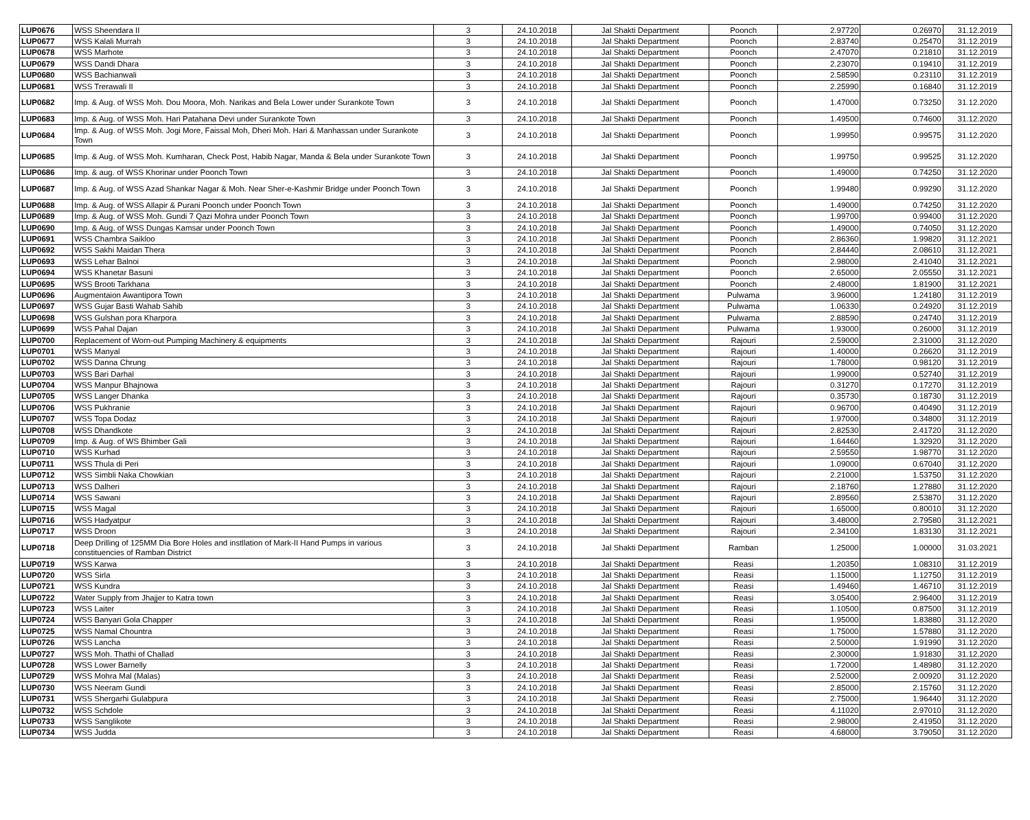| LUP0676 | WSS Sheendara II | 3 | 24.10.2018 | Jal Shakti Department | Poonch | 2.97720 | 0.26970 | 31.12.2019 |
| LUP0677 | WSS Kalali Murrah | 3 | 24.10.2018 | Jal Shakti Department | Poonch | 2.83740 | 0.25470 | 31.12.2019 |
| LUP0678 | WSS Marhote | 3 | 24.10.2018 | Jal Shakti Department | Poonch | 2.47070 | 0.21810 | 31.12.2019 |
| LUP0679 | WSS Dandi Dhara | 3 | 24.10.2018 | Jal Shakti Department | Poonch | 2.23070 | 0.19410 | 31.12.2019 |
| LUP0680 | WSS Bachianwali | 3 | 24.10.2018 | Jal Shakti Department | Poonch | 2.58590 | 0.23110 | 31.12.2019 |
| LUP0681 | WSS Trerawali II | 3 | 24.10.2018 | Jal Shakti Department | Poonch | 2.25990 | 0.16840 | 31.12.2019 |
| LUP0682 | Imp. & Aug. of WSS Moh. Dou Moora, Moh. Narikas and Bela Lower under Surankote Town | 3 | 24.10.2018 | Jal Shakti Department | Poonch | 1.47000 | 0.73250 | 31.12.2020 |
| LUP0683 | Imp. & Aug. of WSS Moh. Hari Patahana Devi under Surankote Town | 3 | 24.10.2018 | Jal Shakti Department | Poonch | 1.49500 | 0.74600 | 31.12.2020 |
| LUP0684 | Imp. & Aug. of WSS Moh. Jogi More, Faissal Moh, Dheri Moh. Hari & Manhassan under Surankote Town | 3 | 24.10.2018 | Jal Shakti Department | Poonch | 1.99950 | 0.99575 | 31.12.2020 |
| LUP0685 | Imp. & Aug. of WSS Moh. Kumharan, Check Post, Habib Nagar, Manda & Bela under Surankote Town | 3 | 24.10.2018 | Jal Shakti Department | Poonch | 1.99750 | 0.99525 | 31.12.2020 |
| LUP0686 | Imp. & aug. of WSS Khorinar under Poonch Town | 3 | 24.10.2018 | Jal Shakti Department | Poonch | 1.49000 | 0.74250 | 31.12.2020 |
| LUP0687 | Imp. & Aug. of WSS Azad Shankar Nagar & Moh. Near Sher-e-Kashmir Bridge under Poonch Town | 3 | 24.10.2018 | Jal Shakti Department | Poonch | 1.99480 | 0.99290 | 31.12.2020 |
| LUP0688 | Imp. & Aug. of WSS Allapir & Purani Poonch under Poonch Town | 3 | 24.10.2018 | Jal Shakti Department | Poonch | 1.49000 | 0.74250 | 31.12.2020 |
| LUP0689 | Imp. & Aug. of WSS Moh. Gundi 7 Qazi Mohra under Poonch Town | 3 | 24.10.2018 | Jal Shakti Department | Poonch | 1.99700 | 0.99400 | 31.12.2020 |
| LUP0690 | Imp. & Aug. of WSS Dungas Kamsar under Poonch Town | 3 | 24.10.2018 | Jal Shakti Department | Poonch | 1.49000 | 0.74050 | 31.12.2020 |
| LUP0691 | WSS Chambra Saikloo | 3 | 24.10.2018 | Jal Shakti Department | Poonch | 2.86360 | 1.99820 | 31.12.2021 |
| LUP0692 | WSS Sakhi Maidan Thera | 3 | 24.10.2018 | Jal Shakti Department | Poonch | 2.84440 | 2.08610 | 31.12.2021 |
| LUP0693 | WSS Lehar Balnoi | 3 | 24.10.2018 | Jal Shakti Department | Poonch | 2.98000 | 2.41040 | 31.12.2021 |
| LUP0694 | WSS Khanetar Basuni | 3 | 24.10.2018 | Jal Shakti Department | Poonch | 2.65000 | 2.05550 | 31.12.2021 |
| LUP0695 | WSS Brooti Tarkhana | 3 | 24.10.2018 | Jal Shakti Department | Poonch | 2.48000 | 1.81900 | 31.12.2021 |
| LUP0696 | Augmentaion Awantipora Town | 3 | 24.10.2018 | Jal Shakti Department | Pulwama | 3.96000 | 1.24180 | 31.12.2019 |
| LUP0697 | WSS Gujar Basti Wahab Sahib | 3 | 24.10.2018 | Jal Shakti Department | Pulwama | 1.06330 | 0.24920 | 31.12.2019 |
| LUP0698 | WSS Gulshan pora Kharpora | 3 | 24.10.2018 | Jal Shakti Department | Pulwama | 2.88590 | 0.24740 | 31.12.2019 |
| LUP0699 | WSS Pahal Dajan | 3 | 24.10.2018 | Jal Shakti Department | Pulwama | 1.93000 | 0.26000 | 31.12.2019 |
| LUP0700 | Replacement of Worn-out Pumping Machinery & equipments | 3 | 24.10.2018 | Jal Shakti Department | Rajouri | 2.59000 | 2.31000 | 31.12.2020 |
| LUP0701 | WSS Manyal | 3 | 24.10.2018 | Jal Shakti Department | Rajouri | 1.40000 | 0.26620 | 31.12.2019 |
| LUP0702 | WSS Danna Chrung | 3 | 24.10.2018 | Jal Shakti Department | Rajouri | 1.78000 | 0.98120 | 31.12.2019 |
| LUP0703 | WSS Bari Darhal | 3 | 24.10.2018 | Jal Shakti Department | Rajouri | 1.99000 | 0.52740 | 31.12.2019 |
| LUP0704 | WSS Manpur Bhajnowa | 3 | 24.10.2018 | Jal Shakti Department | Rajouri | 0.31270 | 0.17270 | 31.12.2019 |
| LUP0705 | WSS Langer Dhanka | 3 | 24.10.2018 | Jal Shakti Department | Rajouri | 0.35730 | 0.18730 | 31.12.2019 |
| LUP0706 | WSS Pukhranie | 3 | 24.10.2018 | Jal Shakti Department | Rajouri | 0.96700 | 0.40490 | 31.12.2019 |
| LUP0707 | WSS Topa Dodaz | 3 | 24.10.2018 | Jal Shakti Department | Rajouri | 1.97000 | 0.34800 | 31.12.2019 |
| LUP0708 | WSS Dhandkote | 3 | 24.10.2018 | Jal Shakti Department | Rajouri | 2.82530 | 2.41720 | 31.12.2020 |
| LUP0709 | Imp. & Aug. of WS Bhimber Gali | 3 | 24.10.2018 | Jal Shakti Department | Rajouri | 1.64460 | 1.32920 | 31.12.2020 |
| LUP0710 | WSS Kurhad | 3 | 24.10.2018 | Jal Shakti Department | Rajouri | 2.59550 | 1.98770 | 31.12.2020 |
| LUP0711 | WSS Thula di Peri | 3 | 24.10.2018 | Jal Shakti Department | Rajouri | 1.09000 | 0.67040 | 31.12.2020 |
| LUP0712 | WSS Simbli Naka Chowkian | 3 | 24.10.2018 | Jal Shakti Department | Rajouri | 2.21000 | 1.53750 | 31.12.2020 |
| LUP0713 | WSS Dalheri | 3 | 24.10.2018 | Jal Shakti Department | Rajouri | 2.18760 | 1.27880 | 31.12.2020 |
| LUP0714 | WSS Sawani | 3 | 24.10.2018 | Jal Shakti Department | Rajouri | 2.89560 | 2.53870 | 31.12.2020 |
| LUP0715 | WSS Magal | 3 | 24.10.2018 | Jal Shakti Department | Rajouri | 1.65000 | 0.80010 | 31.12.2020 |
| LUP0716 | WSS Hadyatpur | 3 | 24.10.2018 | Jal Shakti Department | Rajouri | 3.48000 | 2.79580 | 31.12.2021 |
| LUP0717 | WSS Droon | 3 | 24.10.2018 | Jal Shakti Department | Rajouri | 2.34100 | 1.83130 | 31.12.2021 |
| LUP0718 | Deep Drilling of 125MM Dia Bore Holes and instllation of Mark-II Hand Pumps in various constituencies of Ramban District | 3 | 24.10.2018 | Jal Shakti Department | Ramban | 1.25000 | 1.00000 | 31.03.2021 |
| LUP0719 | WSS Karwa | 3 | 24.10.2018 | Jal Shakti Department | Reasi | 1.20350 | 1.08310 | 31.12.2019 |
| LUP0720 | WSS Sirla | 3 | 24.10.2018 | Jal Shakti Department | Reasi | 1.15000 | 1.12750 | 31.12.2019 |
| LUP0721 | WSS Kundra | 3 | 24.10.2018 | Jal Shakti Department | Reasi | 1.49460 | 1.46710 | 31.12.2019 |
| LUP0722 | Water Supply from Jhajjer to Katra town | 3 | 24.10.2018 | Jal Shakti Department | Reasi | 3.05400 | 2.96400 | 31.12.2019 |
| LUP0723 | WSS Laiter | 3 | 24.10.2018 | Jal Shakti Department | Reasi | 1.10500 | 0.87500 | 31.12.2019 |
| LUP0724 | WSS Banyari Gola Chapper | 3 | 24.10.2018 | Jal Shakti Department | Reasi | 1.95000 | 1.83880 | 31.12.2020 |
| LUP0725 | WSS Namal Chountra | 3 | 24.10.2018 | Jal Shakti Department | Reasi | 1.75000 | 1.57880 | 31.12.2020 |
| LUP0726 | WSS Lancha | 3 | 24.10.2018 | Jal Shakti Department | Reasi | 2.50000 | 1.91990 | 31.12.2020 |
| LUP0727 | WSS Moh. Thathi of Challad | 3 | 24.10.2018 | Jal Shakti Department | Reasi | 2.30000 | 1.91830 | 31.12.2020 |
| LUP0728 | WSS Lower Barnelly | 3 | 24.10.2018 | Jal Shakti Department | Reasi | 1.72000 | 1.48980 | 31.12.2020 |
| LUP0729 | WSS Mohra Mal (Malas) | 3 | 24.10.2018 | Jal Shakti Department | Reasi | 2.52000 | 2.00920 | 31.12.2020 |
| LUP0730 | WSS Neeram Gundi | 3 | 24.10.2018 | Jal Shakti Department | Reasi | 2.85000 | 2.15760 | 31.12.2020 |
| LUP0731 | WSS Shergarhi Gulabpura | 3 | 24.10.2018 | Jal Shakti Department | Reasi | 2.75000 | 1.96440 | 31.12.2020 |
| LUP0732 | WSS Schdole | 3 | 24.10.2018 | Jal Shakti Department | Reasi | 4.11020 | 2.97010 | 31.12.2020 |
| LUP0733 | WSS Sanglikote | 3 | 24.10.2018 | Jal Shakti Department | Reasi | 2.98000 | 2.41950 | 31.12.2020 |
| LUP0734 | WSS Judda | 3 | 24.10.2018 | Jal Shakti Department | Reasi | 4.68000 | 3.79050 | 31.12.2020 |